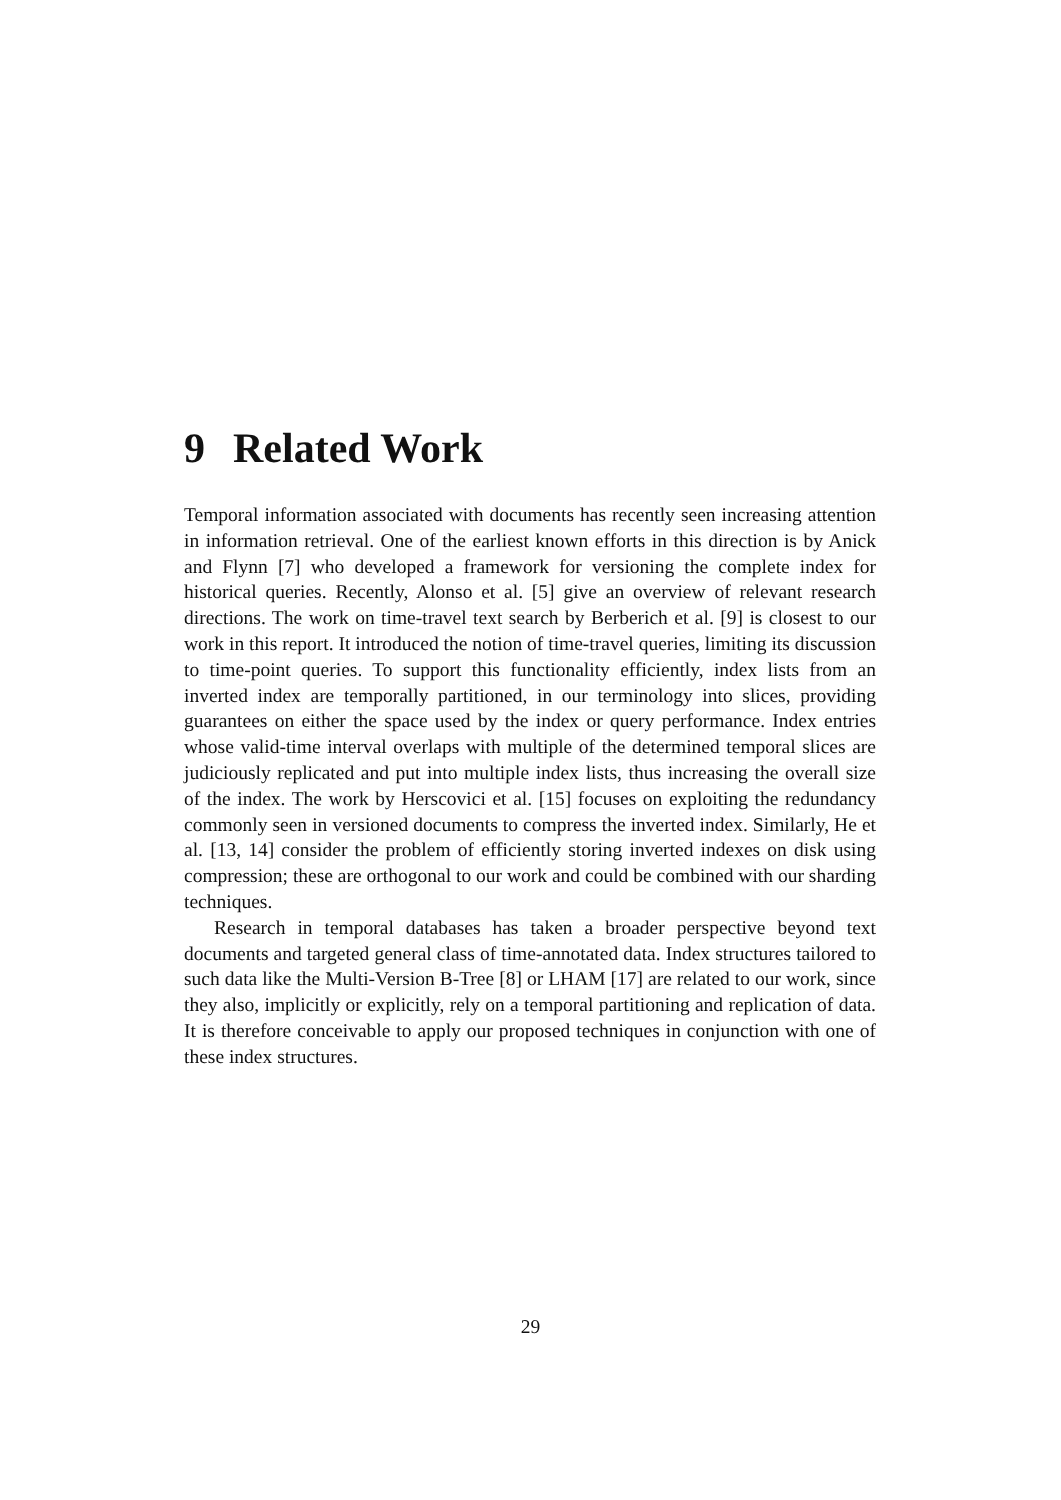9 Related Work
Temporal information associated with documents has recently seen increasing attention in information retrieval. One of the earliest known efforts in this direction is by Anick and Flynn [7] who developed a framework for versioning the complete index for historical queries. Recently, Alonso et al. [5] give an overview of relevant research directions. The work on time-travel text search by Berberich et al. [9] is closest to our work in this report. It introduced the notion of time-travel queries, limiting its discussion to time-point queries. To support this functionality efficiently, index lists from an inverted index are temporally partitioned, in our terminology into slices, providing guarantees on either the space used by the index or query performance. Index entries whose valid-time interval overlaps with multiple of the determined temporal slices are judiciously replicated and put into multiple index lists, thus increasing the overall size of the index. The work by Herscovici et al. [15] focuses on exploiting the redundancy commonly seen in versioned documents to compress the inverted index. Similarly, He et al. [13, 14] consider the problem of efficiently storing inverted indexes on disk using compression; these are orthogonal to our work and could be combined with our sharding techniques.
Research in temporal databases has taken a broader perspective beyond text documents and targeted general class of time-annotated data. Index structures tailored to such data like the Multi-Version B-Tree [8] or LHAM [17] are related to our work, since they also, implicitly or explicitly, rely on a temporal partitioning and replication of data. It is therefore conceivable to apply our proposed techniques in conjunction with one of these index structures.
29